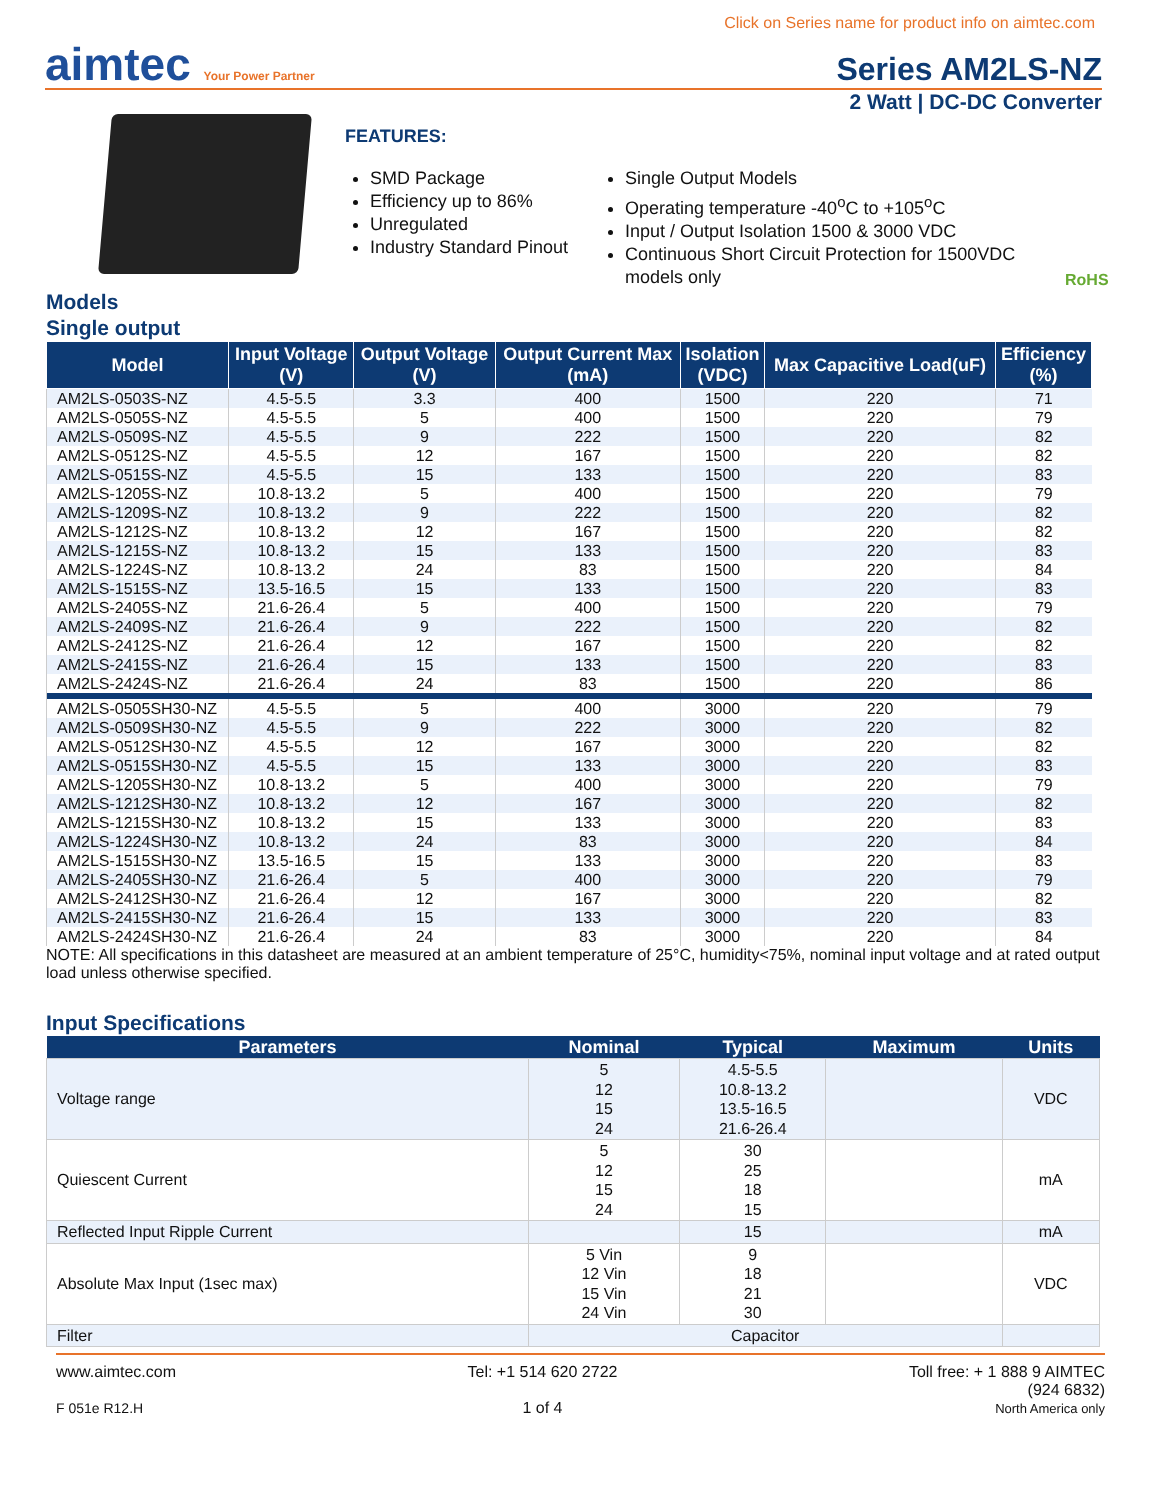Click on Series name for product info on aimtec.com
aimtec Your Power Partner
Series AM2LS-NZ
2 Watt | DC-DC Converter
FEATURES:
SMD Package
Efficiency up to 86%
Unregulated
Industry Standard Pinout
Single Output Models
Operating temperature -40<sup>o</sup>C to +105<sup>o</sup>C
Input / Output Isolation 1500 & 3000 VDC
Continuous Short Circuit Protection for 1500VDC models only
RoHS
Models
Single output
| Model | Input Voltage (V) | Output Voltage (V) | Output Current Max (mA) | Isolation (VDC) | Max Capacitive Load(uF) | Efficiency (%) |
| --- | --- | --- | --- | --- | --- | --- |
| AM2LS-0503S-NZ | 4.5-5.5 | 3.3 | 400 | 1500 | 220 | 71 |
| AM2LS-0505S-NZ | 4.5-5.5 | 5 | 400 | 1500 | 220 | 79 |
| AM2LS-0509S-NZ | 4.5-5.5 | 9 | 222 | 1500 | 220 | 82 |
| AM2LS-0512S-NZ | 4.5-5.5 | 12 | 167 | 1500 | 220 | 82 |
| AM2LS-0515S-NZ | 4.5-5.5 | 15 | 133 | 1500 | 220 | 83 |
| AM2LS-1205S-NZ | 10.8-13.2 | 5 | 400 | 1500 | 220 | 79 |
| AM2LS-1209S-NZ | 10.8-13.2 | 9 | 222 | 1500 | 220 | 82 |
| AM2LS-1212S-NZ | 10.8-13.2 | 12 | 167 | 1500 | 220 | 82 |
| AM2LS-1215S-NZ | 10.8-13.2 | 15 | 133 | 1500 | 220 | 83 |
| AM2LS-1224S-NZ | 10.8-13.2 | 24 | 83 | 1500 | 220 | 84 |
| AM2LS-1515S-NZ | 13.5-16.5 | 15 | 133 | 1500 | 220 | 83 |
| AM2LS-2405S-NZ | 21.6-26.4 | 5 | 400 | 1500 | 220 | 79 |
| AM2LS-2409S-NZ | 21.6-26.4 | 9 | 222 | 1500 | 220 | 82 |
| AM2LS-2412S-NZ | 21.6-26.4 | 12 | 167 | 1500 | 220 | 82 |
| AM2LS-2415S-NZ | 21.6-26.4 | 15 | 133 | 1500 | 220 | 83 |
| AM2LS-2424S-NZ | 21.6-26.4 | 24 | 83 | 1500 | 220 | 86 |
| AM2LS-0505SH30-NZ | 4.5-5.5 | 5 | 400 | 3000 | 220 | 79 |
| AM2LS-0509SH30-NZ | 4.5-5.5 | 9 | 222 | 3000 | 220 | 82 |
| AM2LS-0512SH30-NZ | 4.5-5.5 | 12 | 167 | 3000 | 220 | 82 |
| AM2LS-0515SH30-NZ | 4.5-5.5 | 15 | 133 | 3000 | 220 | 83 |
| AM2LS-1205SH30-NZ | 10.8-13.2 | 5 | 400 | 3000 | 220 | 79 |
| AM2LS-1212SH30-NZ | 10.8-13.2 | 12 | 167 | 3000 | 220 | 82 |
| AM2LS-1215SH30-NZ | 10.8-13.2 | 15 | 133 | 3000 | 220 | 83 |
| AM2LS-1224SH30-NZ | 10.8-13.2 | 24 | 83 | 3000 | 220 | 84 |
| AM2LS-1515SH30-NZ | 13.5-16.5 | 15 | 133 | 3000 | 220 | 83 |
| AM2LS-2405SH30-NZ | 21.6-26.4 | 5 | 400 | 3000 | 220 | 79 |
| AM2LS-2412SH30-NZ | 21.6-26.4 | 12 | 167 | 3000 | 220 | 82 |
| AM2LS-2415SH30-NZ | 21.6-26.4 | 15 | 133 | 3000 | 220 | 83 |
| AM2LS-2424SH30-NZ | 21.6-26.4 | 24 | 83 | 3000 | 220 | 84 |
NOTE: All specifications in this datasheet are measured at an ambient temperature of 25°C, humidity<75%, nominal input voltage and at rated output load unless otherwise specified.
Input Specifications
| Parameters | Nominal | Typical | Maximum | Units |
| --- | --- | --- | --- | --- |
| Voltage range | 5 12 15 24 | 4.5-5.5 10.8-13.2 13.5-16.5 21.6-26.4 | | VDC |
| Quiescent Current | 5 12 15 24 | 30 25 18 15 | | mA |
| Reflected Input Ripple Current | | 15 | | mA |
| Absolute Max Input (1sec max) | 5 Vin 12 Vin 15 Vin 24 Vin | 9 18 21 30 | | VDC |
| Filter | Capacitor | | | |
www.aimtec.com
F 051e R12.H
Tel: +1 514 620 2722
1 of 4
Toll free: + 1 888 9 AIMTEC
(924 6832)
North America only